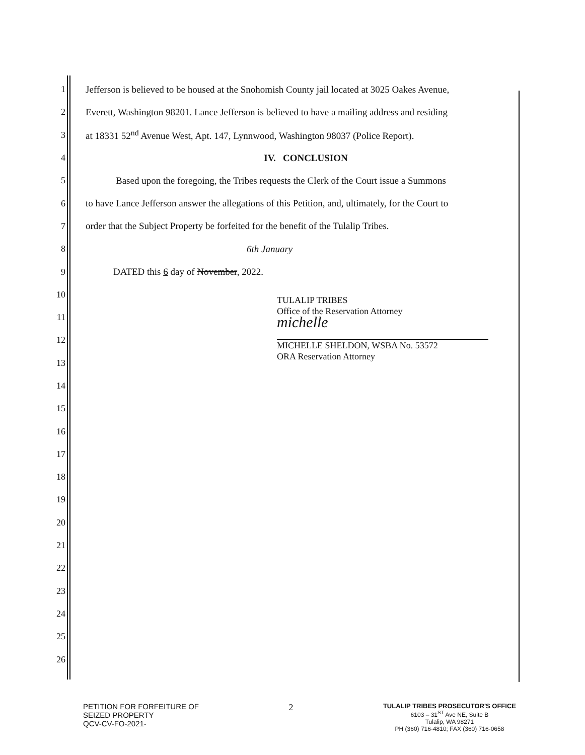1 Jefferson is believed to be housed at the Snohomish County jail located at 3025 Oakes Avenue,
2 Everett, Washington 98201. Lance Jefferson is believed to have a mailing address and residing
3 at 18331 52<sup>nd</sup> Avenue West, Apt. 147, Lynnwood, Washington 98037 (Police Report).
4 IV. CONCLUSION
5 Based upon the foregoing, the Tribes requests the Clerk of the Court issue a Summons
6 to have Lance Jefferson answer the allegations of this Petition, and, ultimately, for the Court to
7 order that the Subject Property be forfeited for the benefit of the Tulalip Tribes.
8 6th January
9 DATED this 6 day of November, 2022.
10
11
12
13
14
15
16
17
18
19
20
21
22
23
24
25
26
TULALIP TRIBES
Office of the Reservation Attorney
michelle
MICHELLE SHELDON, WSBA No. 53572
ORA Reservation Attorney
PETITION FOR FORFEITURE OF
SEIZED PROPERTY
QCV-CV-FO-2021-
2
TULALIP TRIBES PROSECUTOR'S OFFICE
6103 – 31<sup>ST</sup> Ave NE, Suite B
Tulalip, WA 98271
PH (360) 716-4810; FAX (360) 716-0658